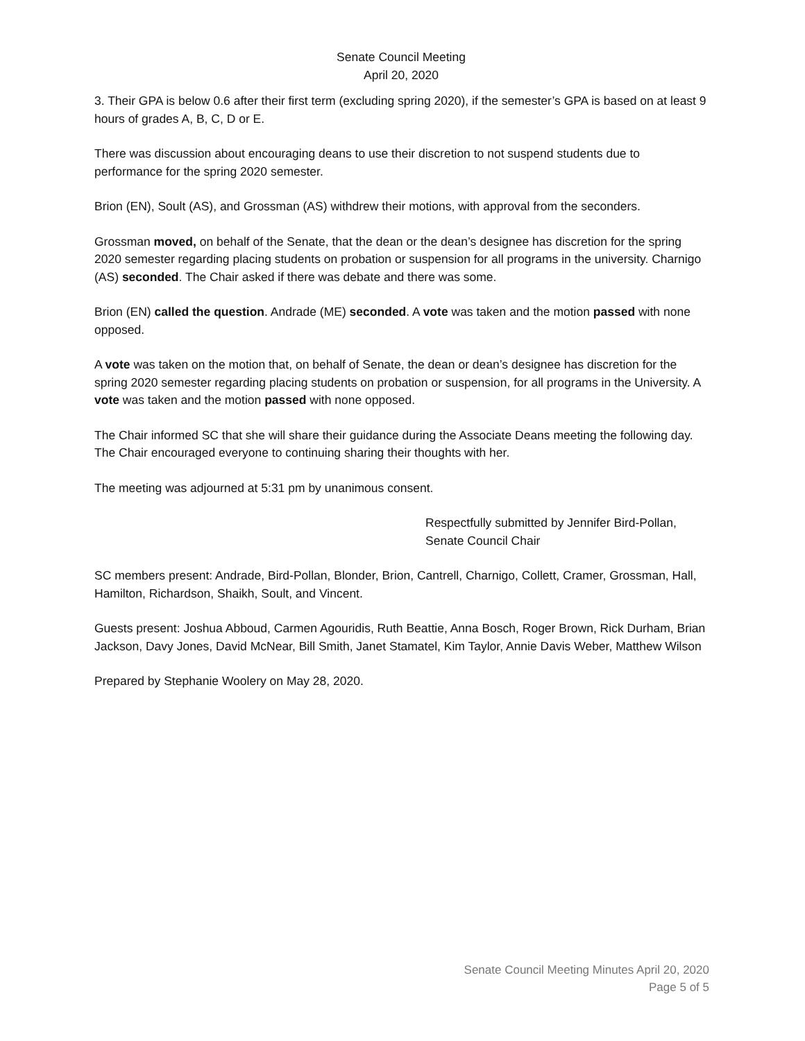Senate Council Meeting
April 20, 2020
3. Their GPA is below 0.6 after their first term (excluding spring 2020), if the semester’s GPA is based on at least 9 hours of grades A, B, C, D or E.
There was discussion about encouraging deans to use their discretion to not suspend students due to performance for the spring 2020 semester.
Brion (EN), Soult (AS), and Grossman (AS) withdrew their motions, with approval from the seconders.
Grossman moved, on behalf of the Senate, that the dean or the dean’s designee has discretion for the spring 2020 semester regarding placing students on probation or suspension for all programs in the university. Charnigo (AS) seconded. The Chair asked if there was debate and there was some.
Brion (EN) called the question. Andrade (ME) seconded. A vote was taken and the motion passed with none opposed.
A vote was taken on the motion that, on behalf of Senate, the dean or dean’s designee has discretion for the spring 2020 semester regarding placing students on probation or suspension, for all programs in the University. A vote was taken and the motion passed with none opposed.
The Chair informed SC that she will share their guidance during the Associate Deans meeting the following day.
The Chair encouraged everyone to continuing sharing their thoughts with her.
The meeting was adjourned at 5:31 pm by unanimous consent.
Respectfully submitted by Jennifer Bird-Pollan,
Senate Council Chair
SC members present: Andrade, Bird-Pollan, Blonder, Brion, Cantrell, Charnigo, Collett, Cramer, Grossman, Hall, Hamilton, Richardson, Shaikh, Soult, and Vincent.
Guests present: Joshua Abboud, Carmen Agouridis, Ruth Beattie, Anna Bosch, Roger Brown, Rick Durham, Brian Jackson, Davy Jones, David McNear, Bill Smith, Janet Stamatel, Kim Taylor, Annie Davis Weber, Matthew Wilson
Prepared by Stephanie Woolery on May 28, 2020.
Senate Council Meeting Minutes April 20, 2020
Page 5 of 5